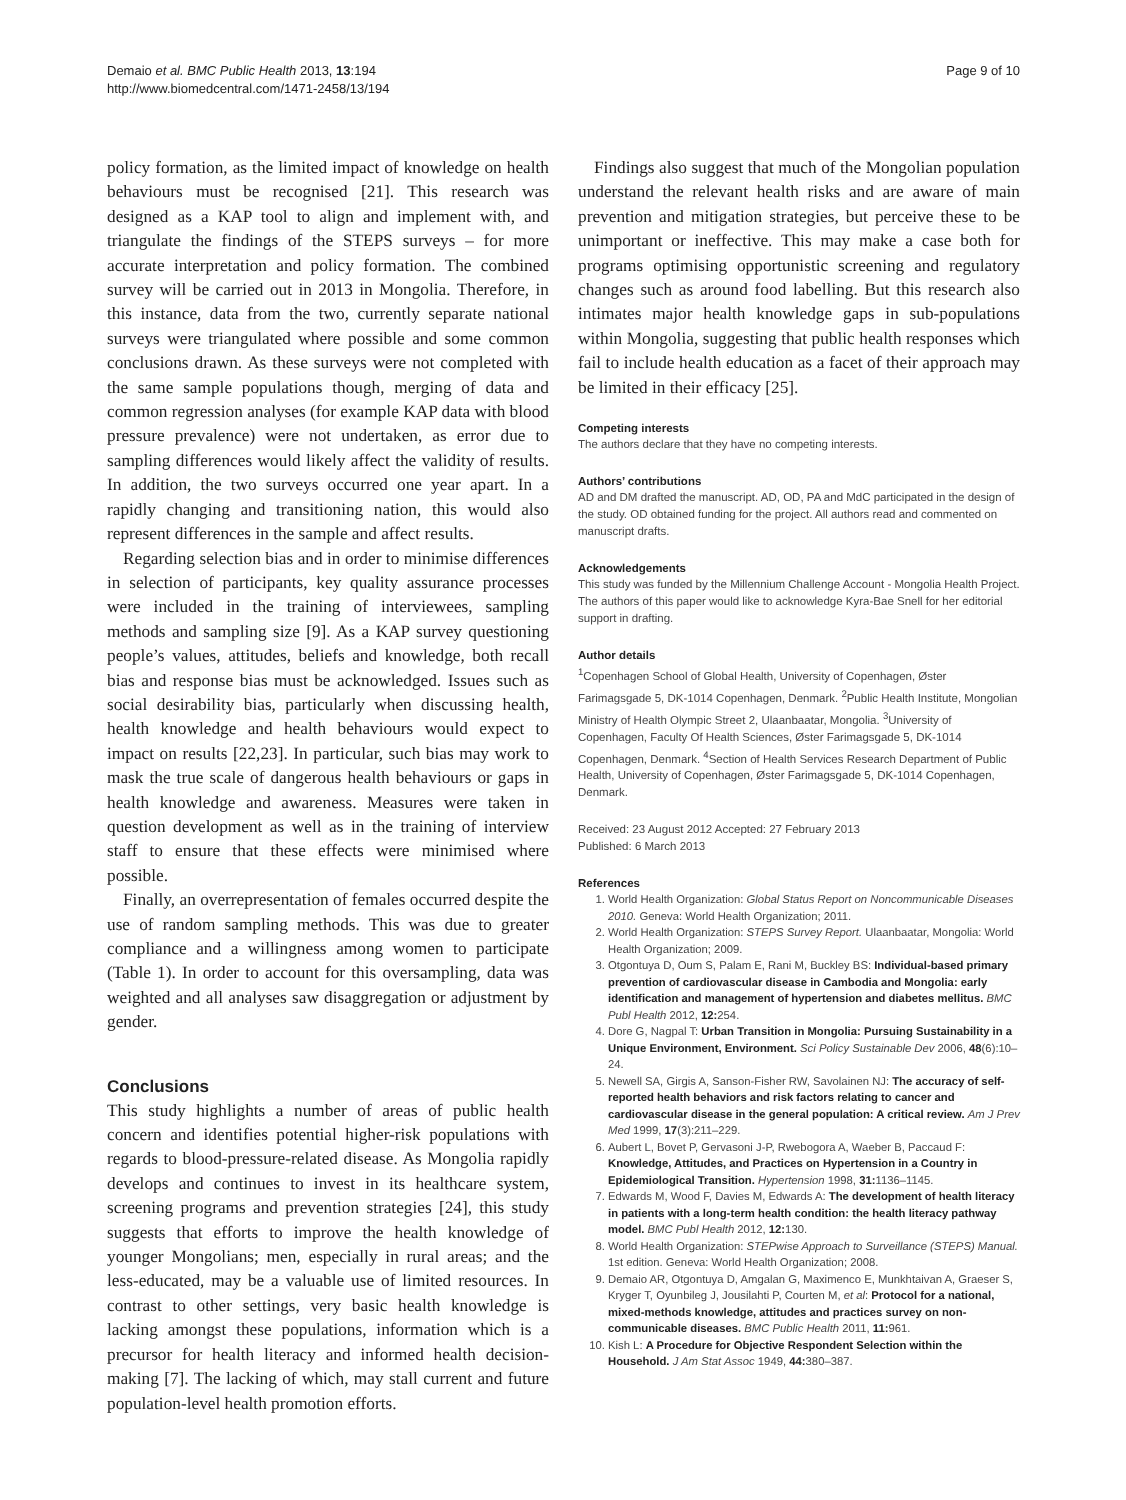Demaio et al. BMC Public Health 2013, 13:194
http://www.biomedcentral.com/1471-2458/13/194
Page 9 of 10
policy formation, as the limited impact of knowledge on health behaviours must be recognised [21]. This research was designed as a KAP tool to align and implement with, and triangulate the findings of the STEPS surveys – for more accurate interpretation and policy formation. The combined survey will be carried out in 2013 in Mongolia. Therefore, in this instance, data from the two, currently separate national surveys were triangulated where possible and some common conclusions drawn. As these surveys were not completed with the same sample populations though, merging of data and common regression analyses (for example KAP data with blood pressure prevalence) were not undertaken, as error due to sampling differences would likely affect the validity of results. In addition, the two surveys occurred one year apart. In a rapidly changing and transitioning nation, this would also represent differences in the sample and affect results.
Regarding selection bias and in order to minimise differences in selection of participants, key quality assurance processes were included in the training of interviewees, sampling methods and sampling size [9]. As a KAP survey questioning people’s values, attitudes, beliefs and knowledge, both recall bias and response bias must be acknowledged. Issues such as social desirability bias, particularly when discussing health, health knowledge and health behaviours would expect to impact on results [22,23]. In particular, such bias may work to mask the true scale of dangerous health behaviours or gaps in health knowledge and awareness. Measures were taken in question development as well as in the training of interview staff to ensure that these effects were minimised where possible.
Finally, an overrepresentation of females occurred despite the use of random sampling methods. This was due to greater compliance and a willingness among women to participate (Table 1). In order to account for this oversampling, data was weighted and all analyses saw disaggregation or adjustment by gender.
Conclusions
This study highlights a number of areas of public health concern and identifies potential higher-risk populations with regards to blood-pressure-related disease. As Mongolia rapidly develops and continues to invest in its healthcare system, screening programs and prevention strategies [24], this study suggests that efforts to improve the health knowledge of younger Mongolians; men, especially in rural areas; and the less-educated, may be a valuable use of limited resources. In contrast to other settings, very basic health knowledge is lacking amongst these populations, information which is a precursor for health literacy and informed health decision-making [7]. The lacking of which, may stall current and future population-level health promotion efforts.
Findings also suggest that much of the Mongolian population understand the relevant health risks and are aware of main prevention and mitigation strategies, but perceive these to be unimportant or ineffective. This may make a case both for programs optimising opportunistic screening and regulatory changes such as around food labelling. But this research also intimates major health knowledge gaps in sub-populations within Mongolia, suggesting that public health responses which fail to include health education as a facet of their approach may be limited in their efficacy [25].
Competing interests
The authors declare that they have no competing interests.
Authors’ contributions
AD and DM drafted the manuscript. AD, OD, PA and MdC participated in the design of the study. OD obtained funding for the project. All authors read and commented on manuscript drafts.
Acknowledgements
This study was funded by the Millennium Challenge Account - Mongolia Health Project. The authors of this paper would like to acknowledge Kyra-Bae Snell for her editorial support in drafting.
Author details
<sup>1</sup> Copenhagen School of Global Health, University of Copenhagen, Øster Farimagsgade 5, DK-1014 Copenhagen, Denmark. <sup>2</sup>Public Health Institute, Mongolian Ministry of Health Olympic Street 2, Ulaanbaatar, Mongolia. <sup>3</sup>University of Copenhagen, Faculty Of Health Sciences, Øster Farimagsgade 5, DK-1014 Copenhagen, Denmark. <sup>4</sup>Section of Health Services Research Department of Public Health, University of Copenhagen, Øster Farimagsgade 5, DK-1014 Copenhagen, Denmark.
Received: 23 August 2012 Accepted: 27 February 2013
Published: 6 March 2013
References
1. World Health Organization: Global Status Report on Noncommunicable Diseases 2010. Geneva: World Health Organization; 2011.
2. World Health Organization: STEPS Survey Report. Ulaanbaatar, Mongolia: World Health Organization; 2009.
3. Otgontuya D, Oum S, Palam E, Rani M, Buckley BS: Individual-based primary prevention of cardiovascular disease in Cambodia and Mongolia: early identification and management of hypertension and diabetes mellitus. BMC Publ Health 2012, 12: 254.
4. Dore G, Nagpal T: Urban Transition in Mongolia: Pursuing Sustainability in a Unique Environment, Environment. Sci Policy Sustainable Dev 2006, 48(6):10–24.
5. Newell SA, Girgis A, Sanson-Fisher RW, Savolainen NJ: The accuracy of self-reported health behaviors and risk factors relating to cancer and cardiovascular disease in the general population: A critical review. Am J Prev Med 1999, 17(3):211–229.
6. Aubert L, Bovet P, Gervasoni J-P, Rwebogora A, Waeber B, Paccaud F: Knowledge, Attitudes, and Practices on Hypertension in a Country in Epidemiological Transition. Hypertension 1998, 31: 1136–1145.
7. Edwards M, Wood F, Davies M, Edwards A: The development of health literacy in patients with a long-term health condition: the health literacy pathway model. BMC Publ Health 2012, 12: 130.
8. World Health Organization: STEPwise Approach to Surveillance (STEPS) Manual. 1st edition. Geneva: World Health Organization; 2008.
9. Demaio AR, Otgontuya D, Amgalan G, Maximenco E, Munkhtaivan A, Graeser S, Kryger T, Oyunbileg J, Jousilahti P, Courten M, et al: Protocol for a national, mixed-methods knowledge, attitudes and practices survey on non-communicable diseases. BMC Public Health 2011, 11: 961.
10. Kish L: A Procedure for Objective Respondent Selection within the Household. J Am Stat Assoc 1949, 44: 380–387.